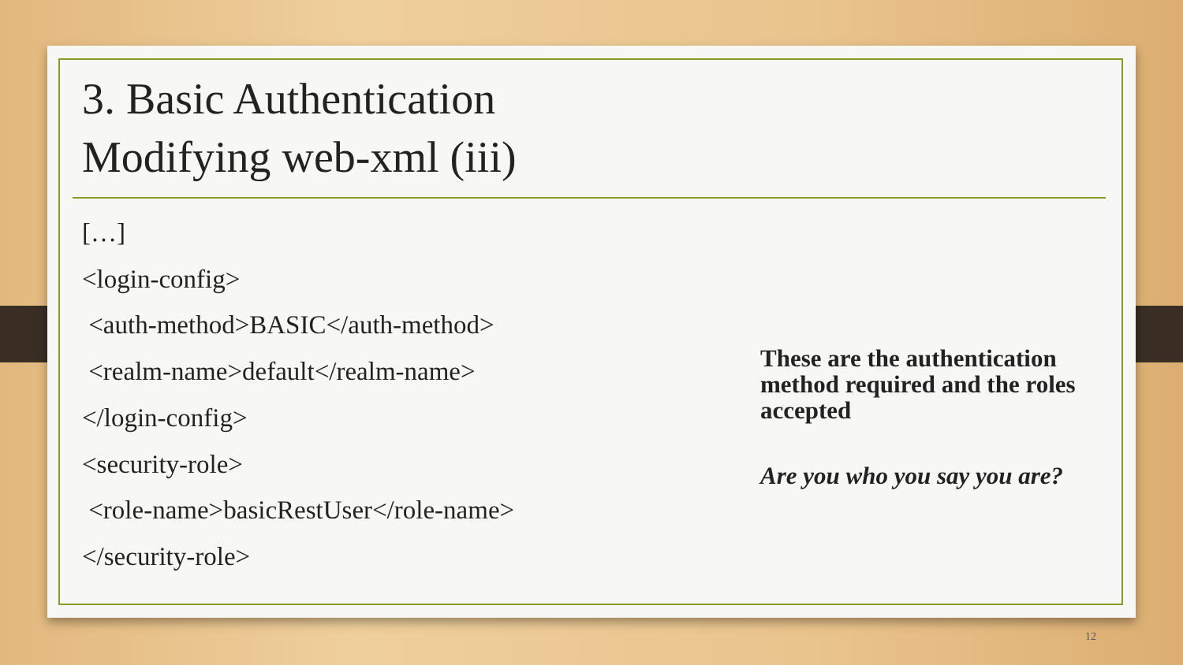3. Basic Authentication
Modifying web-xml (iii)
[…]
<login-config>
<auth-method>BASIC</auth-method>
<realm-name>default</realm-name>
</login-config>
<security-role>
<role-name>basicRestUser</role-name>
</security-role>
These are the authentication method required and the roles accepted
Are you who you say you are?
12